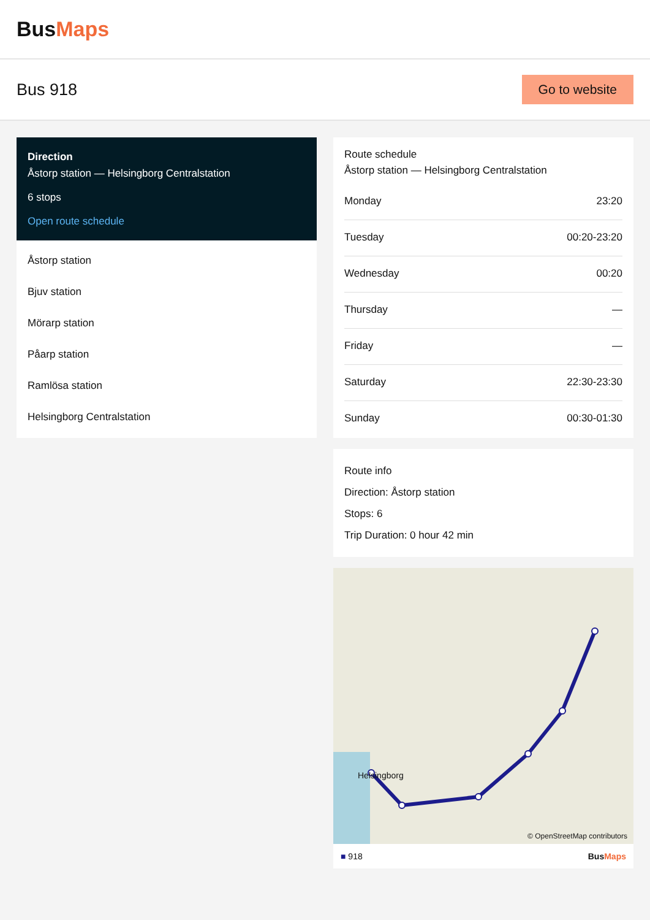BusMaps
Bus 918
Go to website
Direction
Åstorp station — Helsingborg Centralstation
6 stops
Open route schedule
Åstorp station
Bjuv station
Mörarp station
Påarp station
Ramlösa station
Helsingborg Centralstation
Route schedule
Åstorp station — Helsingborg Centralstation
| Monday | 23:20 |
| Tuesday | 00:20-23:20 |
| Wednesday | 00:20 |
| Thursday | — |
| Friday | — |
| Saturday | 22:30-23:30 |
| Sunday | 00:30-01:30 |
Route info
Direction: Åstorp station
Stops: 6
Trip Duration: 0 hour 42 min
Helsingborg
© OpenStreetMap contributors
■ 918 BusMaps